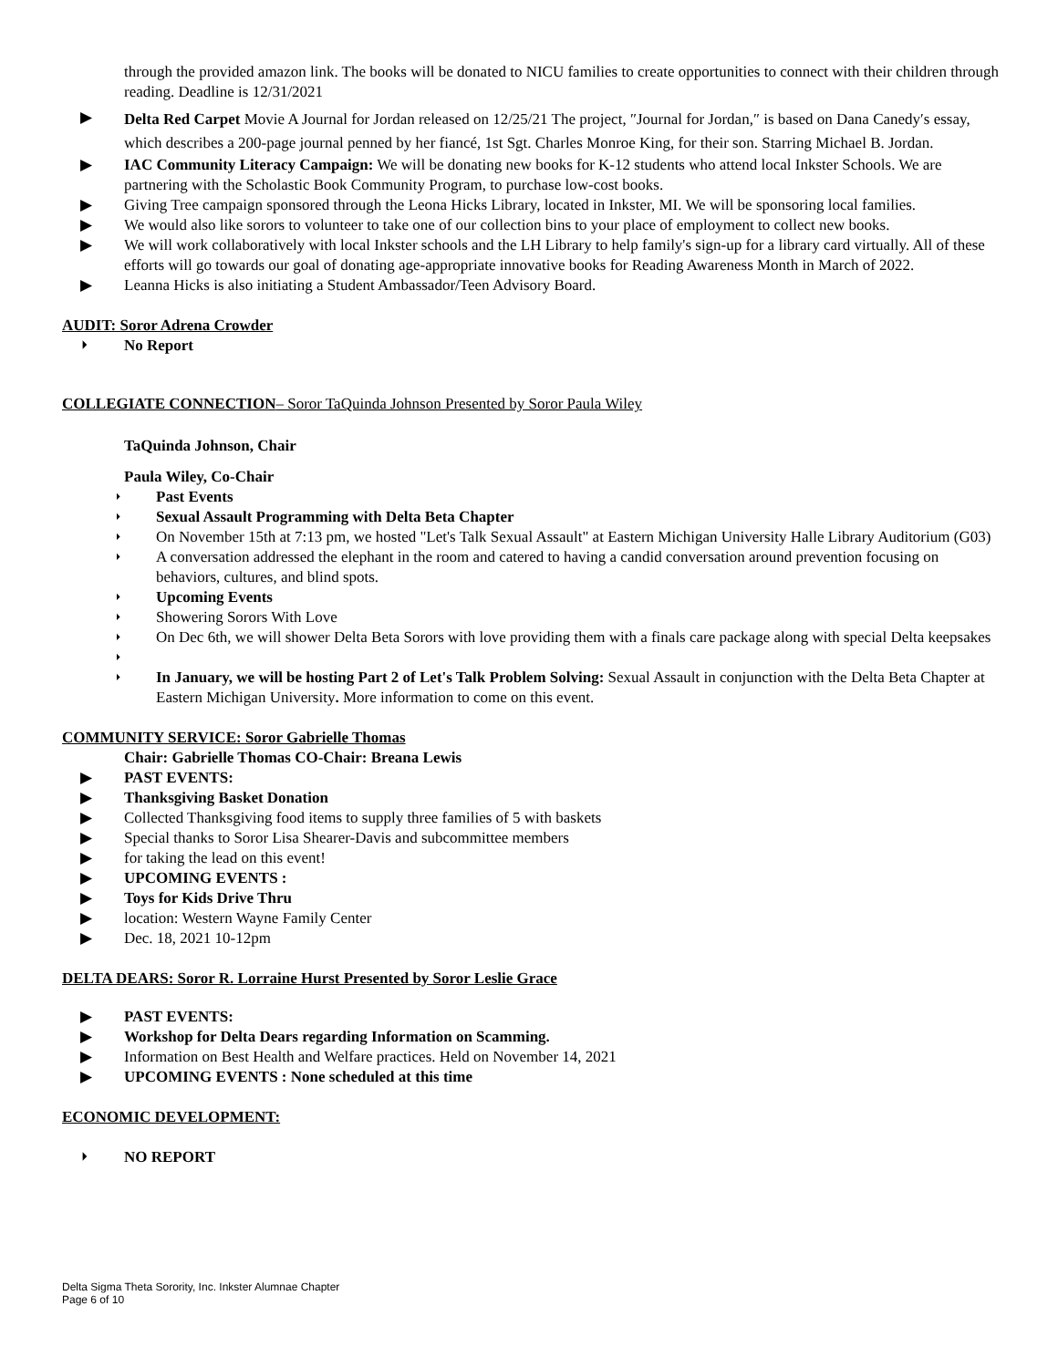through the provided amazon link. The books will be donated to NICU families to create opportunities to connect with their children through reading. Deadline is 12/31/2021
▶ Delta Red Carpet Movie A Journal for Jordan released on 12/25/21 The project, ″Journal for Jordan,″ is based on Dana Canedy′s essay, which describes a 200-page journal penned by her fiancé, 1st Sgt. Charles Monroe King, for their son. Starring Michael B. Jordan.
▶ IAC Community Literacy Campaign: We will be donating new books for K-12 students who attend local Inkster Schools. We are partnering with the Scholastic Book Community Program, to purchase low-cost books.
▶ Giving Tree campaign sponsored through the Leona Hicks Library, located in Inkster, MI. We will be sponsoring local families.
▶ We would also like sorors to volunteer to take one of our collection bins to your place of employment to collect new books.
▶ We will work collaboratively with local Inkster schools and the LH Library to help family's sign-up for a library card virtually. All of these efforts will go towards our goal of donating age-appropriate innovative books for Reading Awareness Month in March of 2022.
▶ Leanna Hicks is also initiating a Student Ambassador/Teen Advisory Board.
AUDIT: Soror Adrena Crowder
⏵ No Report
COLLEGIATE CONNECTION– Soror TaQuinda Johnson Presented by Soror Paula Wiley
TaQuinda Johnson, Chair
Paula Wiley, Co-Chair
⏵ Past Events
⏵ Sexual Assault Programming with Delta Beta Chapter
⏵ On November 15th at 7:13 pm, we hosted "Let's Talk Sexual Assault" at Eastern Michigan University Halle Library Auditorium (G03)
⏵ A conversation addressed the elephant in the room and catered to having a candid conversation around prevention focusing on behaviors, cultures, and blind spots.
⏵ Upcoming Events
⏵ Showering Sorors With Love
⏵ On Dec 6th, we will shower Delta Beta Sorors with love providing them with a finals care package along with special Delta keepsakes
⏵
⏵ In January, we will be hosting Part 2 of Let's Talk Problem Solving: Sexual Assault in conjunction with the Delta Beta Chapter at Eastern Michigan University. More information to come on this event.
COMMUNITY SERVICE: Soror Gabrielle Thomas
Chair: Gabrielle Thomas CO-Chair: Breana Lewis
▶ PAST EVENTS:
▶ Thanksgiving Basket Donation
▶ Collected Thanksgiving food items to supply three families of 5 with baskets
▶ Special thanks to Soror Lisa Shearer-Davis and subcommittee members
▶ for taking the lead on this event!
▶ UPCOMING EVENTS :
▶ Toys for Kids Drive Thru
▶ location: Western Wayne Family Center
▶ Dec. 18, 2021 10-12pm
DELTA DEARS: Soror R. Lorraine Hurst Presented by Soror Leslie Grace
▶ PAST EVENTS:
▶ Workshop for Delta Dears regarding Information on Scamming.
▶ Information on Best Health and Welfare practices. Held on November 14, 2021
▶ UPCOMING EVENTS : None scheduled at this time
ECONOMIC DEVELOPMENT:
⏵ NO REPORT
Delta Sigma Theta Sorority, Inc. Inkster Alumnae Chapter
Page 6 of 10